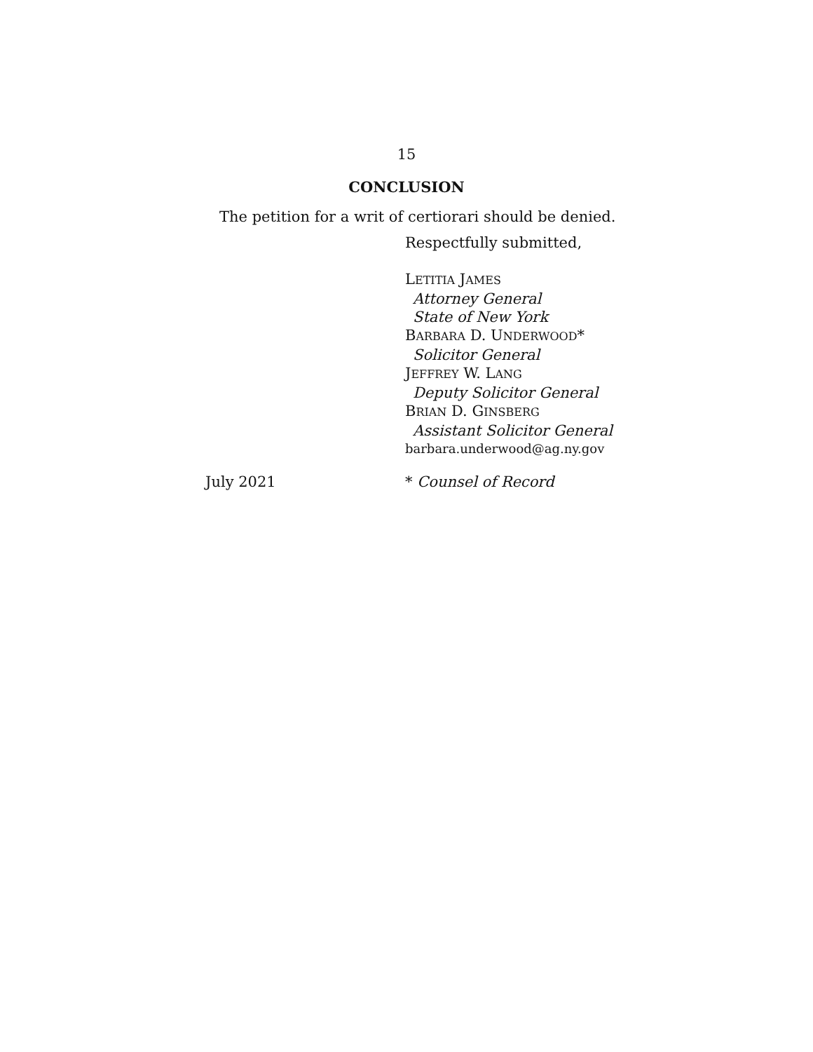15
CONCLUSION
The petition for a writ of certiorari should be denied.
Respectfully submitted,
LETITIA JAMES
Attorney General
State of New York
BARBARA D. UNDERWOOD*
Solicitor General
JEFFREY W. LANG
Deputy Solicitor General
BRIAN D. GINSBERG
Assistant Solicitor General
barbara.underwood@ag.ny.gov
July 2021 * Counsel of Record